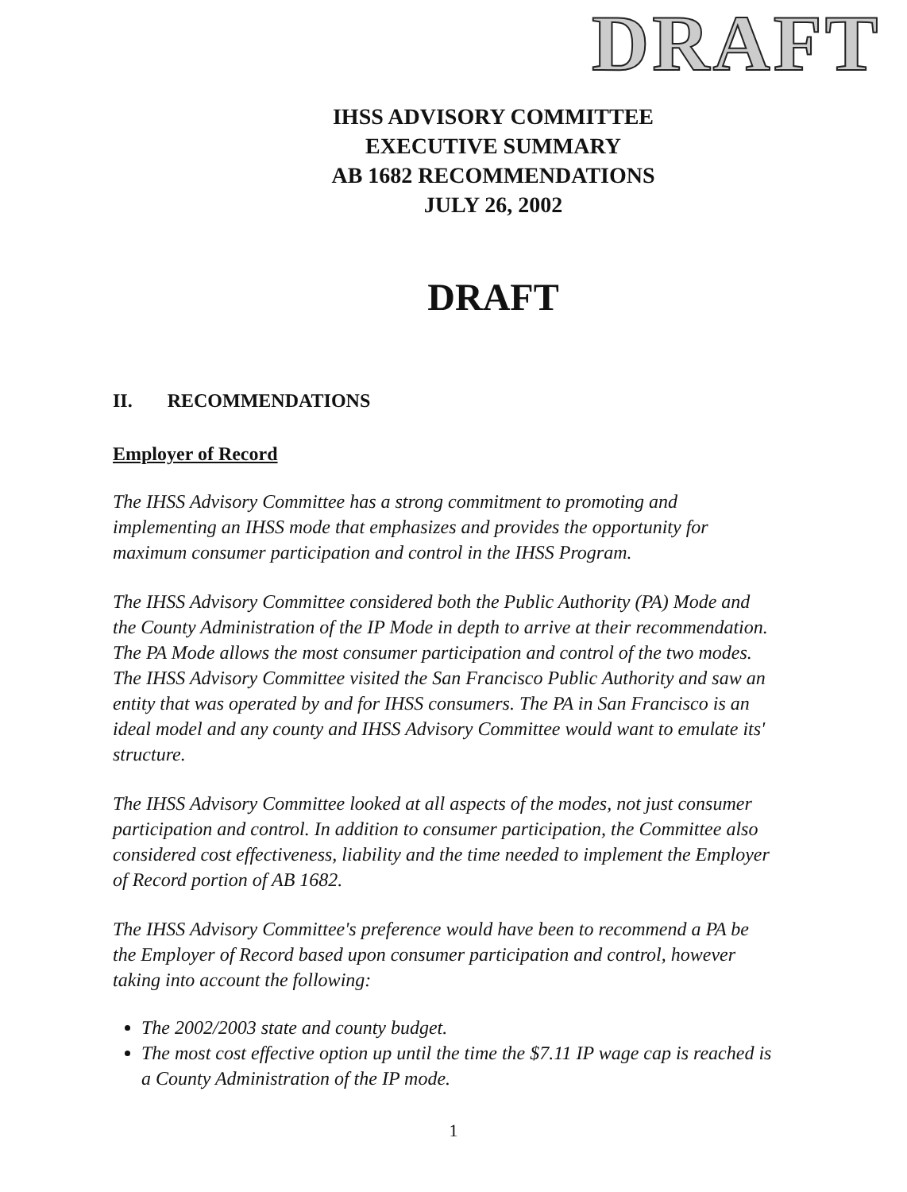DRAFT
IHSS ADVISORY COMMITTEE
EXECUTIVE SUMMARY
AB 1682 RECOMMENDATIONS
JULY 26, 2002
DRAFT
II. RECOMMENDATIONS
Employer of Record
The IHSS Advisory Committee has a strong commitment to promoting and implementing an IHSS mode that emphasizes and provides the opportunity for maximum consumer participation and control in the IHSS Program.
The IHSS Advisory Committee considered both the Public Authority (PA) Mode and the County Administration of the IP Mode in depth to arrive at their recommendation. The PA Mode allows the most consumer participation and control of the two modes. The IHSS Advisory Committee visited the San Francisco Public Authority and saw an entity that was operated by and for IHSS consumers. The PA in San Francisco is an ideal model and any county and IHSS Advisory Committee would want to emulate its' structure.
The IHSS Advisory Committee looked at all aspects of the modes, not just consumer participation and control. In addition to consumer participation, the Committee also considered cost effectiveness, liability and the time needed to implement the Employer of Record portion of AB 1682.
The IHSS Advisory Committee's preference would have been to recommend a PA be the Employer of Record based upon consumer participation and control, however taking into account the following:
The 2002/2003 state and county budget.
The most cost effective option up until the time the $7.11 IP wage cap is reached is a County Administration of the IP mode.
1